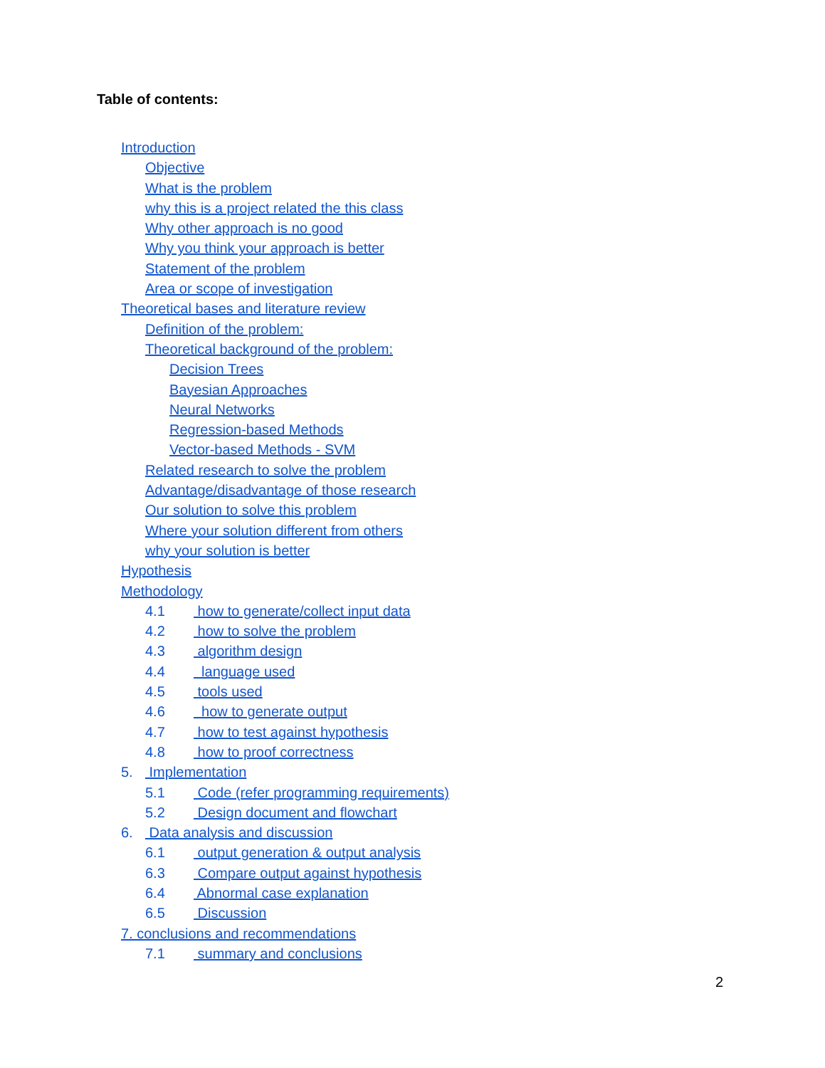Table of contents:
Introduction
Objective
What is the problem
why this is a project related the this class
Why other approach is no good
Why you think your approach is better
Statement of the problem
Area or scope of investigation
Theoretical bases and literature review
Definition of the problem:
Theoretical background of the problem:
Decision Trees
Bayesian Approaches
Neural Networks
Regression-based Methods
Vector-based Methods - SVM
Related research to solve the problem
Advantage/disadvantage of those research
Our solution to solve this problem
Where your solution different from others
why your solution is better
Hypothesis
Methodology
4.1 how to generate/collect input data
4.2 how to solve the problem
4.3 algorithm design
4.4 language used
4.5 tools used
4.6 how to generate output
4.7 how to test against hypothesis
4.8 how to proof correctness
5. Implementation
5.1 Code (refer programming requirements)
5.2 Design document and flowchart
6. Data analysis and discussion
6.1 output generation & output analysis
6.3 Compare output against hypothesis
6.4 Abnormal case explanation
6.5 Discussion
7. conclusions and recommendations
7.1 summary and conclusions
2